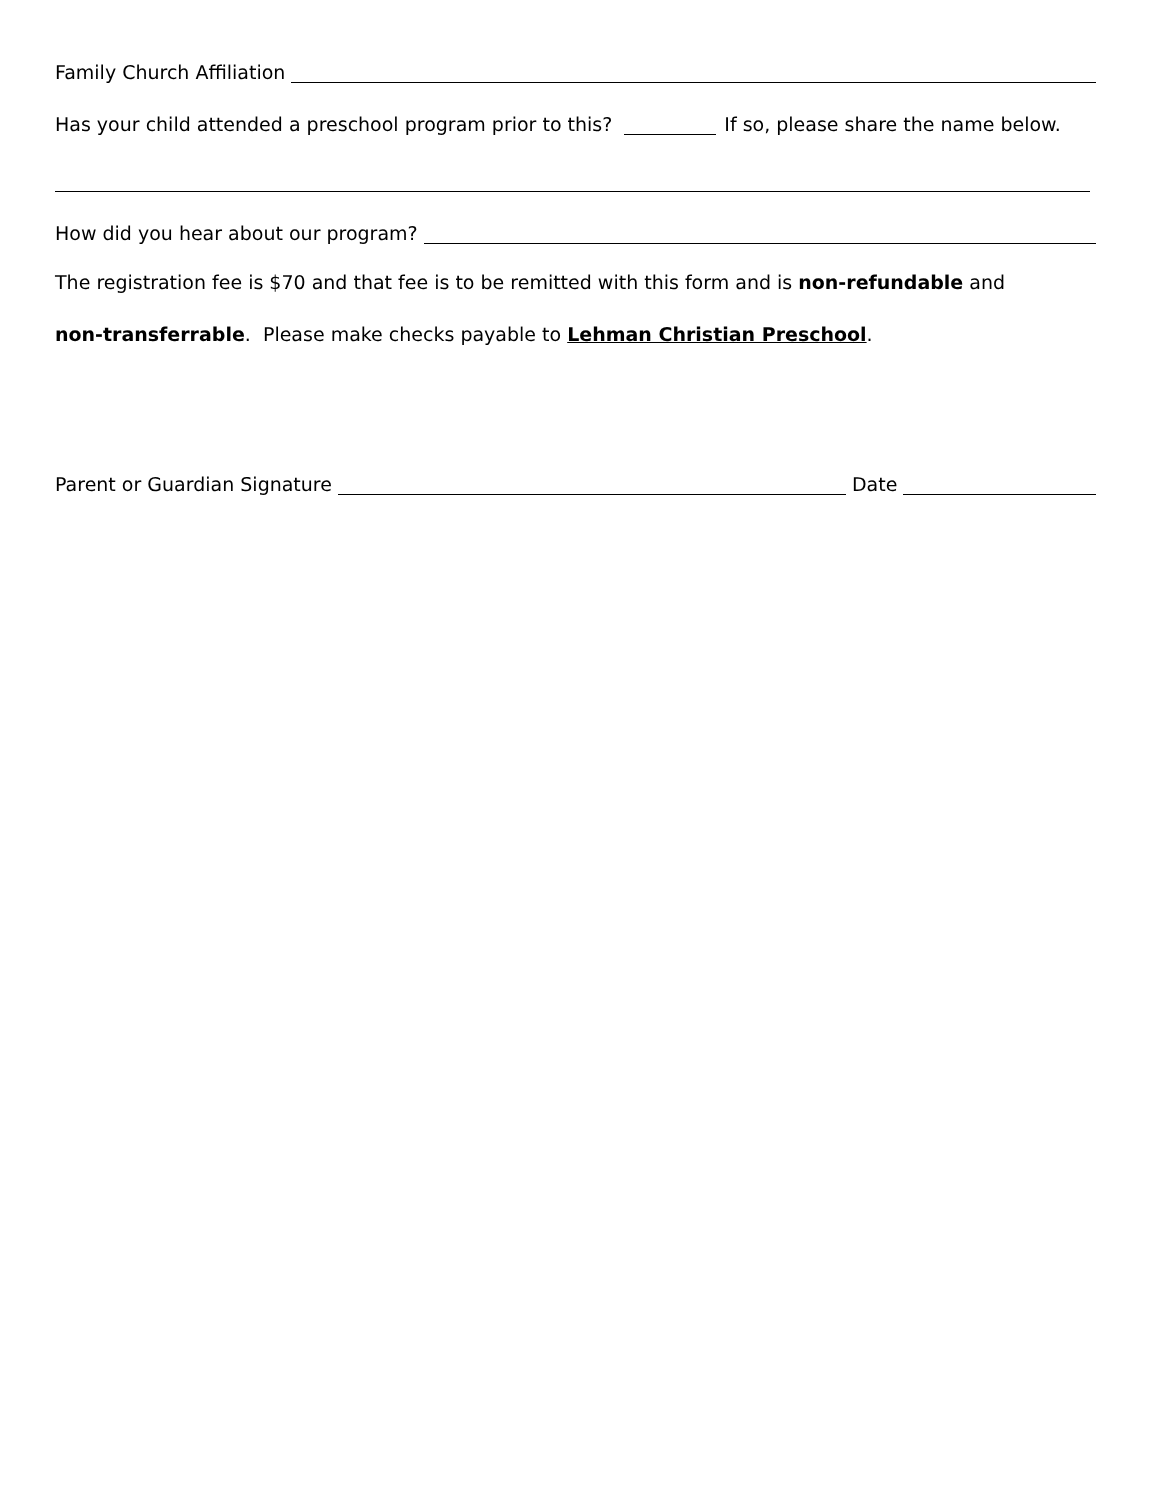Family Church Affiliation
Has your child attended a preschool program prior to this? If so, please share the name below.
How did you hear about our program?
The registration fee is $70 and that fee is to be remitted with this form and is non-refundable and
non-transferrable. Please make checks payable to Lehman Christian Preschool.
Parent or Guardian Signature Date